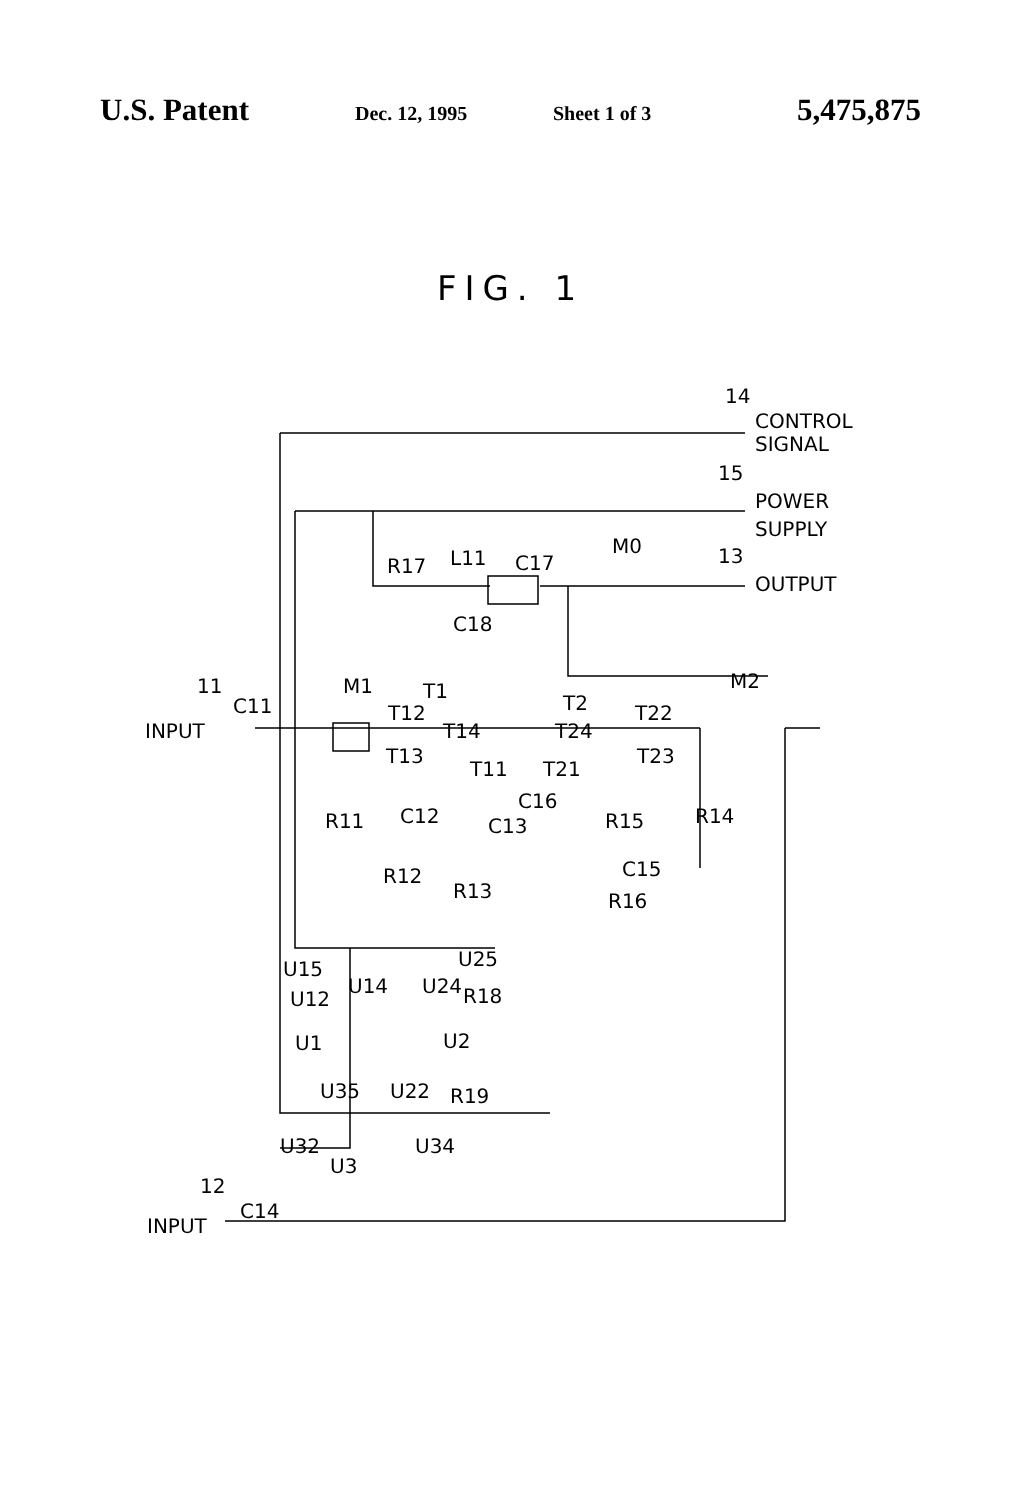U.S. Patent Dec. 12, 1995 Sheet 1 of 3 5,475,875
FIG. 1
14
CONTROL
SIGNAL
15
POWER
SUPPLY
M0
13
OUTPUT
R17
L11
C17
C18
11
C11
INPUT
M1
T1
T12
T14
T13
T11
T2
T24
T22
M2
T21
T23
C16
R11
C12
C13
R15
R14
R12
C15
R13
R16
U15
U25
U14
U24
U12
R18
U1
U2
U35
U22
R19
U32
U34
U3
12
C14
INPUT